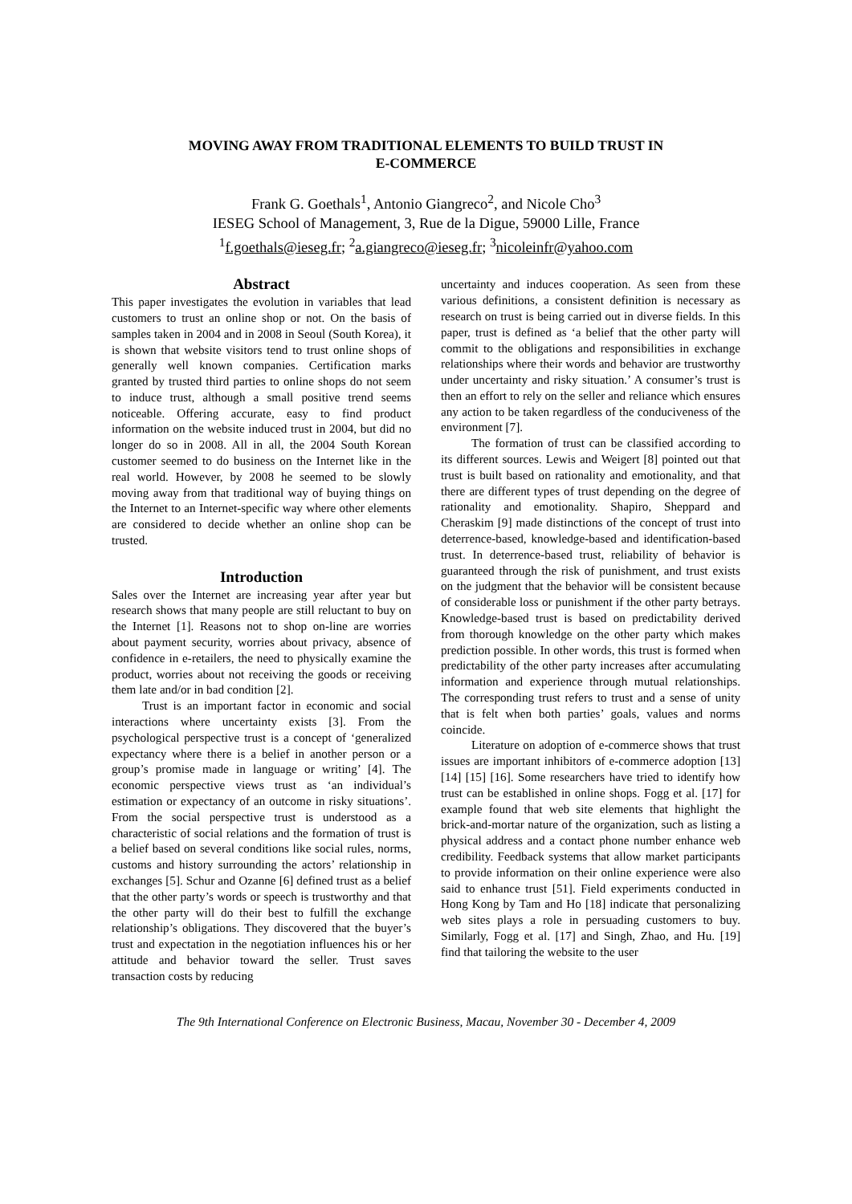MOVING AWAY FROM TRADITIONAL ELEMENTS TO BUILD TRUST IN
E-COMMERCE
Frank G. Goethals<sup>1</sup>, Antonio Giangreco<sup>2</sup>, and Nicole Cho<sup>3</sup>
IESEG School of Management, 3, Rue de la Digue, 59000 Lille, France
<sup>1</sup> f.goethals@ieseg.fr; <sup>2</sup>a.giangreco@ieseg.fr; <sup>3</sup>nicoleinfr@yahoo.com
Abstract
This paper investigates the evolution in variables that lead customers to trust an online shop or not. On the basis of samples taken in 2004 and in 2008 in Seoul (South Korea), it is shown that website visitors tend to trust online shops of generally well known companies. Certification marks granted by trusted third parties to online shops do not seem to induce trust, although a small positive trend seems noticeable. Offering accurate, easy to find product information on the website induced trust in 2004, but did no longer do so in 2008. All in all, the 2004 South Korean customer seemed to do business on the Internet like in the real world. However, by 2008 he seemed to be slowly moving away from that traditional way of buying things on the Internet to an Internet-specific way where other elements are considered to decide whether an online shop can be trusted.
Introduction
Sales over the Internet are increasing year after year but research shows that many people are still reluctant to buy on the Internet [1]. Reasons not to shop on-line are worries about payment security, worries about privacy, absence of confidence in e-retailers, the need to physically examine the product, worries about not receiving the goods or receiving them late and/or in bad condition [2].
Trust is an important factor in economic and social interactions where uncertainty exists [3]. From the psychological perspective trust is a concept of ‘generalized expectancy where there is a belief in another person or a group’s promise made in language or writing’ [4]. The economic perspective views trust as ‘an individual’s estimation or expectancy of an outcome in risky situations’. From the social perspective trust is understood as a characteristic of social relations and the formation of trust is a belief based on several conditions like social rules, norms, customs and history surrounding the actors’ relationship in exchanges [5]. Schur and Ozanne [6] defined trust as a belief that the other party’s words or speech is trustworthy and that the other party will do their best to fulfill the exchange relationship’s obligations. They discovered that the buyer’s trust and expectation in the negotiation influences his or her attitude and behavior toward the seller. Trust saves transaction costs by reducing
uncertainty and induces cooperation. As seen from these various definitions, a consistent definition is necessary as research on trust is being carried out in diverse fields. In this paper, trust is defined as ‘a belief that the other party will commit to the obligations and responsibilities in exchange relationships where their words and behavior are trustworthy under uncertainty and risky situation.’ A consumer’s trust is then an effort to rely on the seller and reliance which ensures any action to be taken regardless of the conduciveness of the environment [7].
The formation of trust can be classified according to its different sources. Lewis and Weigert [8] pointed out that trust is built based on rationality and emotionality, and that there are different types of trust depending on the degree of rationality and emotionality. Shapiro, Sheppard and Cheraskim [9] made distinctions of the concept of trust into deterrence-based, knowledge-based and identification-based trust. In deterrence-based trust, reliability of behavior is guaranteed through the risk of punishment, and trust exists on the judgment that the behavior will be consistent because of considerable loss or punishment if the other party betrays. Knowledge-based trust is based on predictability derived from thorough knowledge on the other party which makes prediction possible. In other words, this trust is formed when predictability of the other party increases after accumulating information and experience through mutual relationships. The corresponding trust refers to trust and a sense of unity that is felt when both parties’ goals, values and norms coincide.
Literature on adoption of e-commerce shows that trust issues are important inhibitors of e-commerce adoption [13] [14] [15] [16]. Some researchers have tried to identify how trust can be established in online shops. Fogg et al. [17] for example found that web site elements that highlight the brick-and-mortar nature of the organization, such as listing a physical address and a contact phone number enhance web credibility. Feedback systems that allow market participants to provide information on their online experience were also said to enhance trust [51]. Field experiments conducted in Hong Kong by Tam and Ho [18] indicate that personalizing web sites plays a role in persuading customers to buy. Similarly, Fogg et al. [17] and Singh, Zhao, and Hu. [19] find that tailoring the website to the user
The 9th International Conference on Electronic Business, Macau, November 30 - December 4, 2009